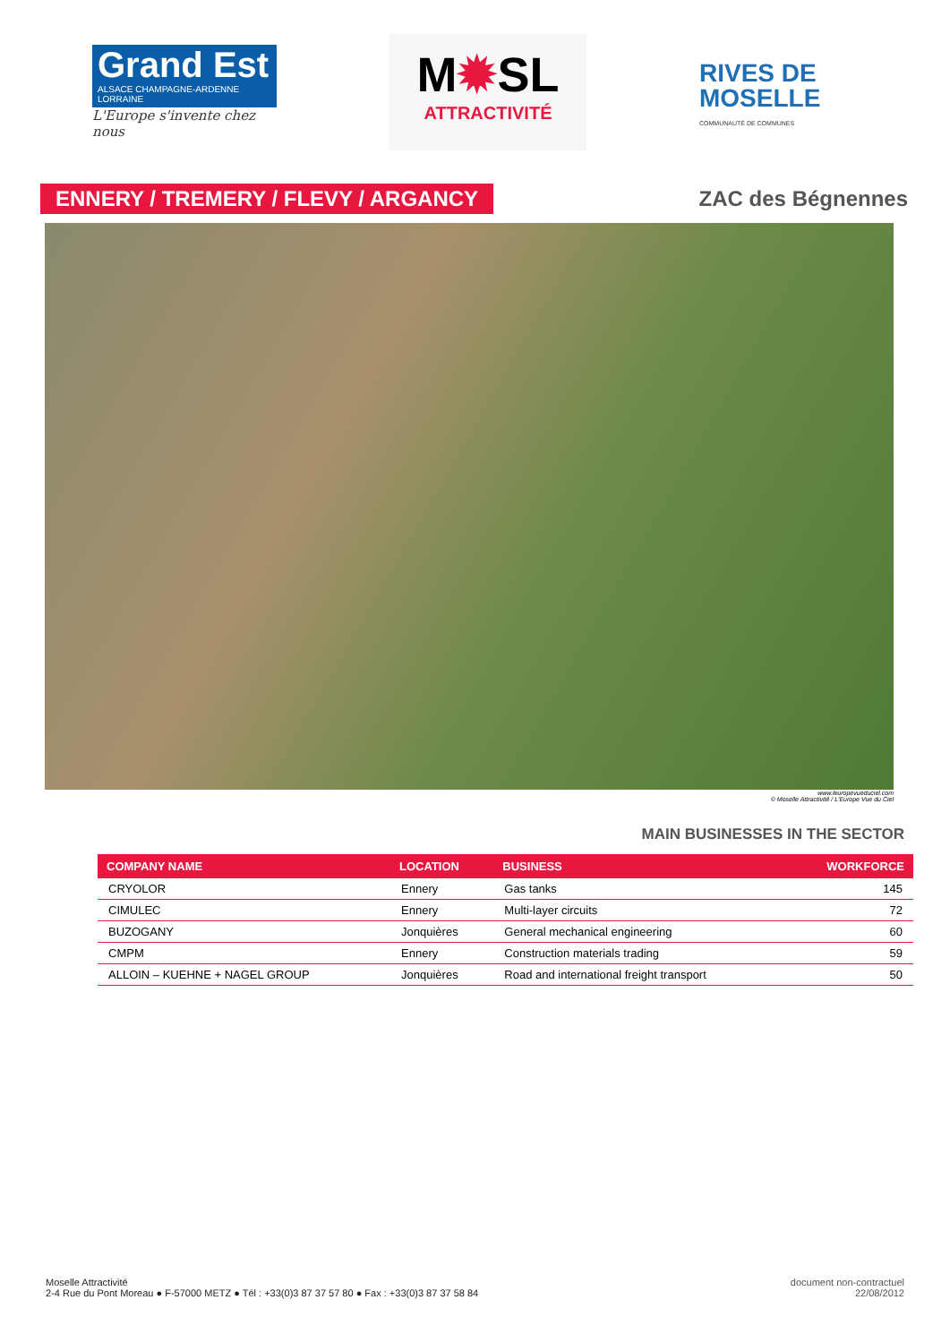Grand Est
ALSACE CHAMPAGNE-ARDENNE LORRAINE
L'Europe s'invente chez nous
M✹SL
ATTRACTIVITÉ
RIVES DE
MOSELLE
COMMUNAUTÉ DE COMMUNES
ENNERY / TREMERY / FLEVY / ARGANCY
ZAC des Bégnennes
www.leuropevueduciel.com
© Moselle Attractivité / L'Europe Vue du Ciel
MAIN BUSINESSES IN THE SECTOR
| COMPANY NAME | LOCATION | BUSINESS | WORKFORCE |
| --- | --- | --- | --- |
| CRYOLOR | Ennery | Gas tanks | 145 |
| CIMULEC | Ennery | Multi-layer circuits | 72 |
| BUZOGANY | Jonquières | General mechanical engineering | 60 |
| CMPM | Ennery | Construction materials trading | 59 |
| ALLOIN – KUEHNE + NAGEL GROUP | Jonquières | Road and international freight transport | 50 |
Moselle Attractivité
2-4 Rue du Pont Moreau ● F-57000 METZ ● Tél : +33(0)3 87 37 57 80 ● Fax : +33(0)3 87 37 58 84
document non-contractuel
22/08/2012